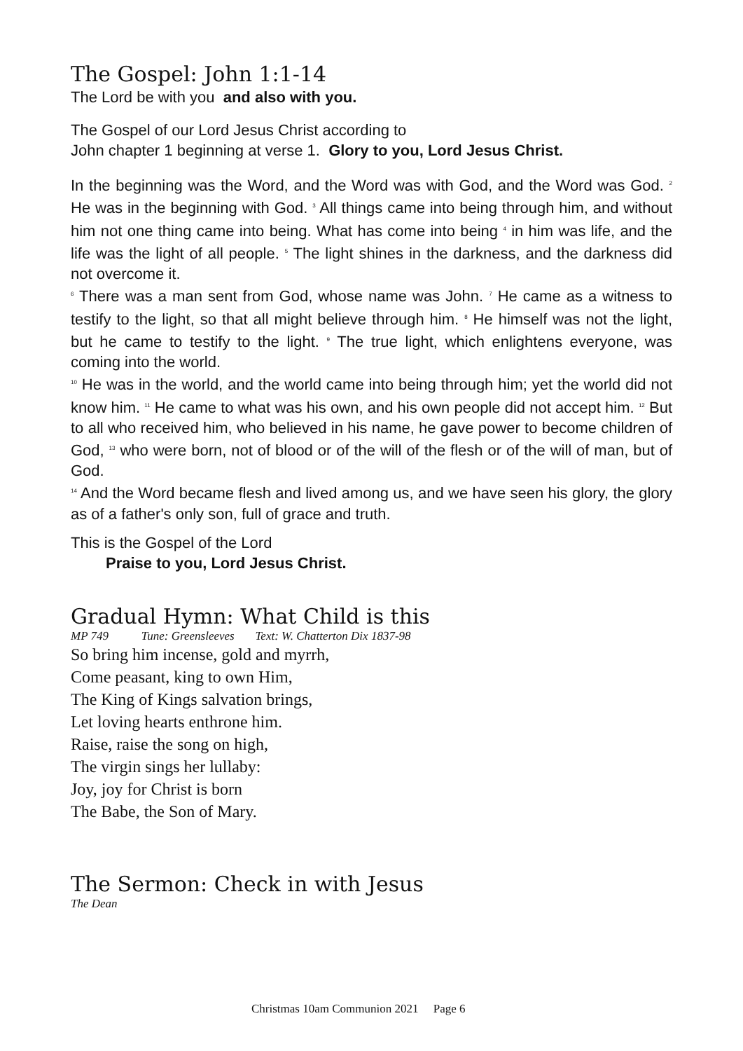The Gospel: John 1:1-14
The Lord be with you and also with you.
The Gospel of our Lord Jesus Christ according to
John chapter 1 beginning at verse 1. Glory to you, Lord Jesus Christ.
In the beginning was the Word, and the Word was with God, and the Word was God. <sup>2</sup> He was in the beginning with God. <sup>3</sup> All things came into being through him, and without him not one thing came into being. What has come into being <sup>4</sup> in him was life, and the life was the light of all people. <sup>5</sup> The light shines in the darkness, and the darkness did not overcome it.
<sup>6</sup> There was a man sent from God, whose name was John. <sup>7</sup> He came as a witness to testify to the light, so that all might believe through him. <sup>8</sup> He himself was not the light, but he came to testify to the light. <sup>9</sup> The true light, which enlightens everyone, was coming into the world.
<sup>10</sup> He was in the world, and the world came into being through him; yet the world did not know him. <sup>11</sup> He came to what was his own, and his own people did not accept him. <sup>12</sup> But to all who received him, who believed in his name, he gave power to become children of God, <sup>13</sup> who were born, not of blood or of the will of the flesh or of the will of man, but of God.
<sup>14</sup> And the Word became flesh and lived among us, and we have seen his glory, the glory as of a father's only son, full of grace and truth.
This is the Gospel of the Lord
Praise to you, Lord Jesus Christ.
Gradual Hymn: What Child is this
MP 749 Tune: Greensleeves Text: W. Chatterton Dix 1837-98
So bring him incense, gold and myrrh,
Come peasant, king to own Him,
The King of Kings salvation brings,
Let loving hearts enthrone him.
Raise, raise the song on high,
The virgin sings her lullaby:
Joy, joy for Christ is born
The Babe, the Son of Mary.
The Sermon: Check in with Jesus
The Dean
Christmas 10am Communion 2021 Page 6